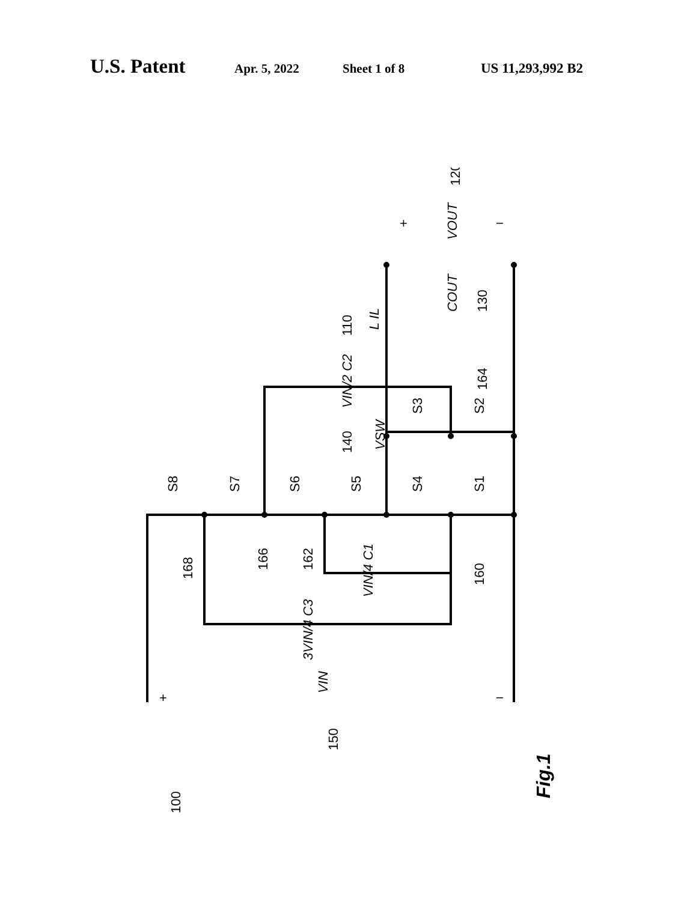U.S. Patent Apr. 5, 2022 Sheet 1 of 8 US 11,293,992 B2
110
130
120
164
140
168
166
162
160
150
100
VIN
VOUT
VSW
VIN/2 C2
VIN/4 C1
3VIN/4 C3
COUT
L IL
S8
S7
S6
S5
S4
S1
S3
S2
+
−
+
−
Fig.1